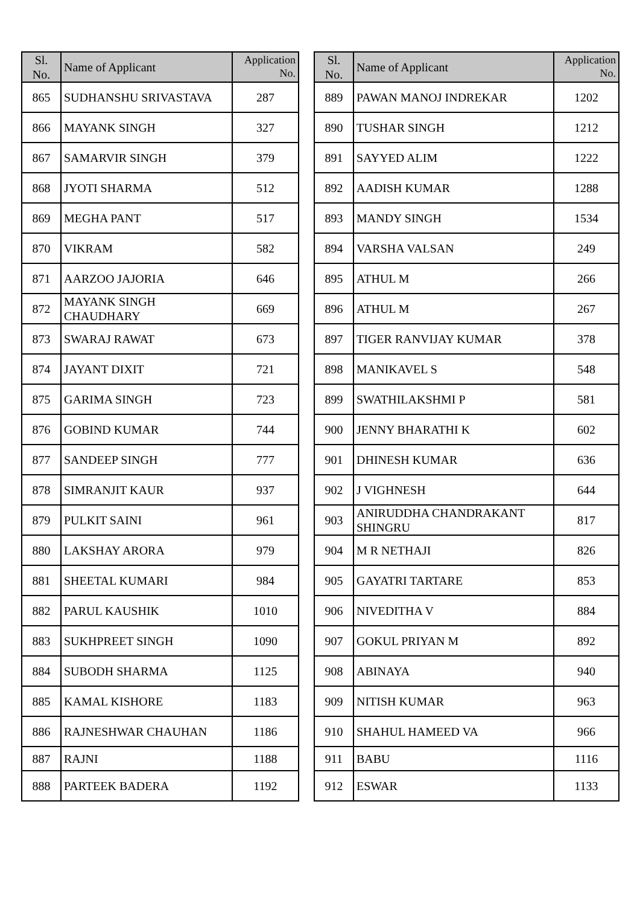| Sl. No. | Name of Applicant | Application No. |
| --- | --- | --- |
| 865 | SUDHANSHU SRIVASTAVA | 287 |
| 866 | MAYANK SINGH | 327 |
| 867 | SAMARVIR SINGH | 379 |
| 868 | JYOTI SHARMA | 512 |
| 869 | MEGHA PANT | 517 |
| 870 | VIKRAM | 582 |
| 871 | AARZOO JAJORIA | 646 |
| 872 | MAYANK SINGH CHAUDHARY | 669 |
| 873 | SWARAJ RAWAT | 673 |
| 874 | JAYANT DIXIT | 721 |
| 875 | GARIMA SINGH | 723 |
| 876 | GOBIND KUMAR | 744 |
| 877 | SANDEEP SINGH | 777 |
| 878 | SIMRANJIT KAUR | 937 |
| 879 | PULKIT SAINI | 961 |
| 880 | LAKSHAY ARORA | 979 |
| 881 | SHEETAL KUMARI | 984 |
| 882 | PARUL KAUSHIK | 1010 |
| 883 | SUKHPREET SINGH | 1090 |
| 884 | SUBODH SHARMA | 1125 |
| 885 | KAMAL KISHORE | 1183 |
| 886 | RAJNESHWAR CHAUHAN | 1186 |
| 887 | RAJNI | 1188 |
| 888 | PARTEEK BADERA | 1192 |
| Sl. No. | Name of Applicant | Application No. |
| --- | --- | --- |
| 889 | PAWAN MANOJ INDREKAR | 1202 |
| 890 | TUSHAR SINGH | 1212 |
| 891 | SAYYED ALIM | 1222 |
| 892 | AADISH KUMAR | 1288 |
| 893 | MANDY SINGH | 1534 |
| 894 | VARSHA VALSAN | 249 |
| 895 | ATHUL M | 266 |
| 896 | ATHUL M | 267 |
| 897 | TIGER RANVIJAY KUMAR | 378 |
| 898 | MANIKAVEL S | 548 |
| 899 | SWATHILAKSHMI P | 581 |
| 900 | JENNY BHARATHI K | 602 |
| 901 | DHINESH KUMAR | 636 |
| 902 | J VIGHNESH | 644 |
| 903 | ANIRUDDHA CHANDRAKANT SHINGRU | 817 |
| 904 | M R NETHAJI | 826 |
| 905 | GAYATRI TARTARE | 853 |
| 906 | NIVEDITHA V | 884 |
| 907 | GOKUL PRIYAN M | 892 |
| 908 | ABINAYA | 940 |
| 909 | NITISH KUMAR | 963 |
| 910 | SHAHUL HAMEED VA | 966 |
| 911 | BABU | 1116 |
| 912 | ESWAR | 1133 |